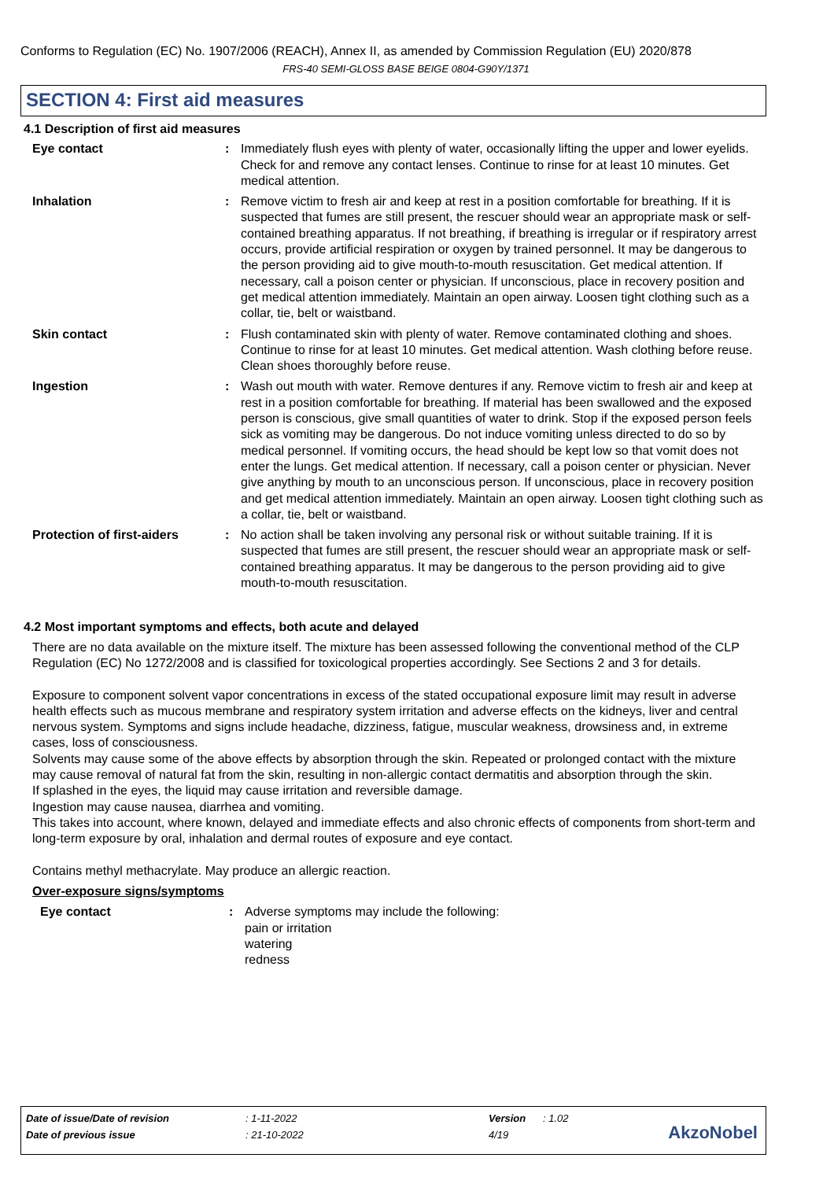Conforms to Regulation (EC) No. 1907/2006 (REACH), Annex II, as amended by Commission Regulation (EU) 2020/878
FRS-40 SEMI-GLOSS BASE BEIGE 0804-G90Y/1371
SECTION 4: First aid measures
4.1 Description of first aid measures
Eye contact : Immediately flush eyes with plenty of water, occasionally lifting the upper and lower eyelids. Check for and remove any contact lenses. Continue to rinse for at least 10 minutes. Get medical attention.
Inhalation : Remove victim to fresh air and keep at rest in a position comfortable for breathing. If it is suspected that fumes are still present, the rescuer should wear an appropriate mask or self-contained breathing apparatus. If not breathing, if breathing is irregular or if respiratory arrest occurs, provide artificial respiration or oxygen by trained personnel. It may be dangerous to the person providing aid to give mouth-to-mouth resuscitation. Get medical attention. If necessary, call a poison center or physician. If unconscious, place in recovery position and get medical attention immediately. Maintain an open airway. Loosen tight clothing such as a collar, tie, belt or waistband.
Skin contact : Flush contaminated skin with plenty of water. Remove contaminated clothing and shoes. Continue to rinse for at least 10 minutes. Get medical attention. Wash clothing before reuse. Clean shoes thoroughly before reuse.
Ingestion : Wash out mouth with water. Remove dentures if any. Remove victim to fresh air and keep at rest in a position comfortable for breathing. If material has been swallowed and the exposed person is conscious, give small quantities of water to drink. Stop if the exposed person feels sick as vomiting may be dangerous. Do not induce vomiting unless directed to do so by medical personnel. If vomiting occurs, the head should be kept low so that vomit does not enter the lungs. Get medical attention. If necessary, call a poison center or physician. Never give anything by mouth to an unconscious person. If unconscious, place in recovery position and get medical attention immediately. Maintain an open airway. Loosen tight clothing such as a collar, tie, belt or waistband.
Protection of first-aiders
: No action shall be taken involving any personal risk or without suitable training. If it is suspected that fumes are still present, the rescuer should wear an appropriate mask or self-contained breathing apparatus. It may be dangerous to the person providing aid to give mouth-to-mouth resuscitation.
4.2 Most important symptoms and effects, both acute and delayed
There are no data available on the mixture itself. The mixture has been assessed following the conventional method of the CLP Regulation (EC) No 1272/2008 and is classified for toxicological properties accordingly. See Sections 2 and 3 for details.
Exposure to component solvent vapor concentrations in excess of the stated occupational exposure limit may result in adverse health effects such as mucous membrane and respiratory system irritation and adverse effects on the kidneys, liver and central nervous system. Symptoms and signs include headache, dizziness, fatigue, muscular weakness, drowsiness and, in extreme cases, loss of consciousness.
Solvents may cause some of the above effects by absorption through the skin. Repeated or prolonged contact with the mixture may cause removal of natural fat from the skin, resulting in non-allergic contact dermatitis and absorption through the skin.
If splashed in the eyes, the liquid may cause irritation and reversible damage.
Ingestion may cause nausea, diarrhea and vomiting.
This takes into account, where known, delayed and immediate effects and also chronic effects of components from short-term and long-term exposure by oral, inhalation and dermal routes of exposure and eye contact.
Contains methyl methacrylate. May produce an allergic reaction.
Over-exposure signs/symptoms
Eye contact : Adverse symptoms may include the following:
pain or irritation
watering
redness
| Date of issue/Date of revision | : 1-11-2022 | Version | : 1.02 |
| Date of previous issue | : 21-10-2022 | 4/19 | |
AkzoNobel